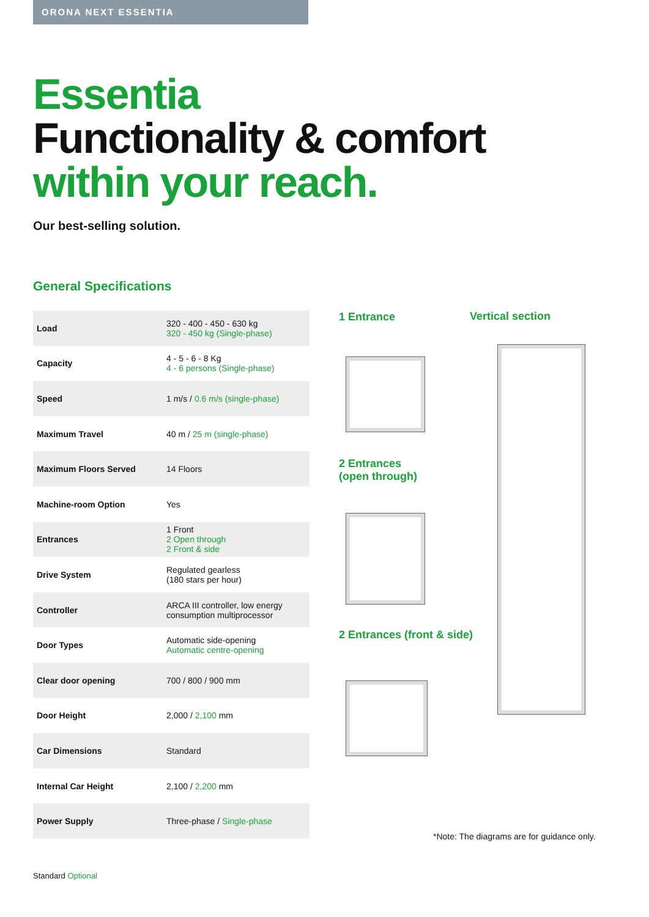ORONA NEXT ESSENTIA
Essentia
Functionality & comfort
within your reach.
Our best-selling solution.
General Specifications
| Load | 320 - 400 - 450 - 630 kg 320 - 450 kg (Single-phase) |
| Capacity | 4 - 5 - 6 - 8 Kg 4 - 6 persons (Single-phase) |
| Speed | 1 m/s / 0.6 m/s (single-phase) |
| Maximum Travel | 40 m / 25 m (single-phase) |
| Maximum Floors Served | 14 Floors |
| Machine-room Option | Yes |
| Entrances | 1 Front 2 Open through 2 Front & side |
| Drive System | Regulated gearless (180 stars per hour) |
| Controller | ARCA III controller, low energy consumption multiprocessor |
| Door Types | Automatic side-opening Automatic centre-opening |
| Clear door opening | 700 / 800 / 900 mm |
| Door Height | 2,000 / 2,100 mm |
| Car Dimensions | Standard |
| Internal Car Height | 2,100 / 2,200 mm |
| Power Supply | Three-phase / Single-phase |
1 Entrance Vertical section
2 Entrances
(open through)
2 Entrances (front & side)
*Note: The diagrams are for guidance only.
Standard Optional